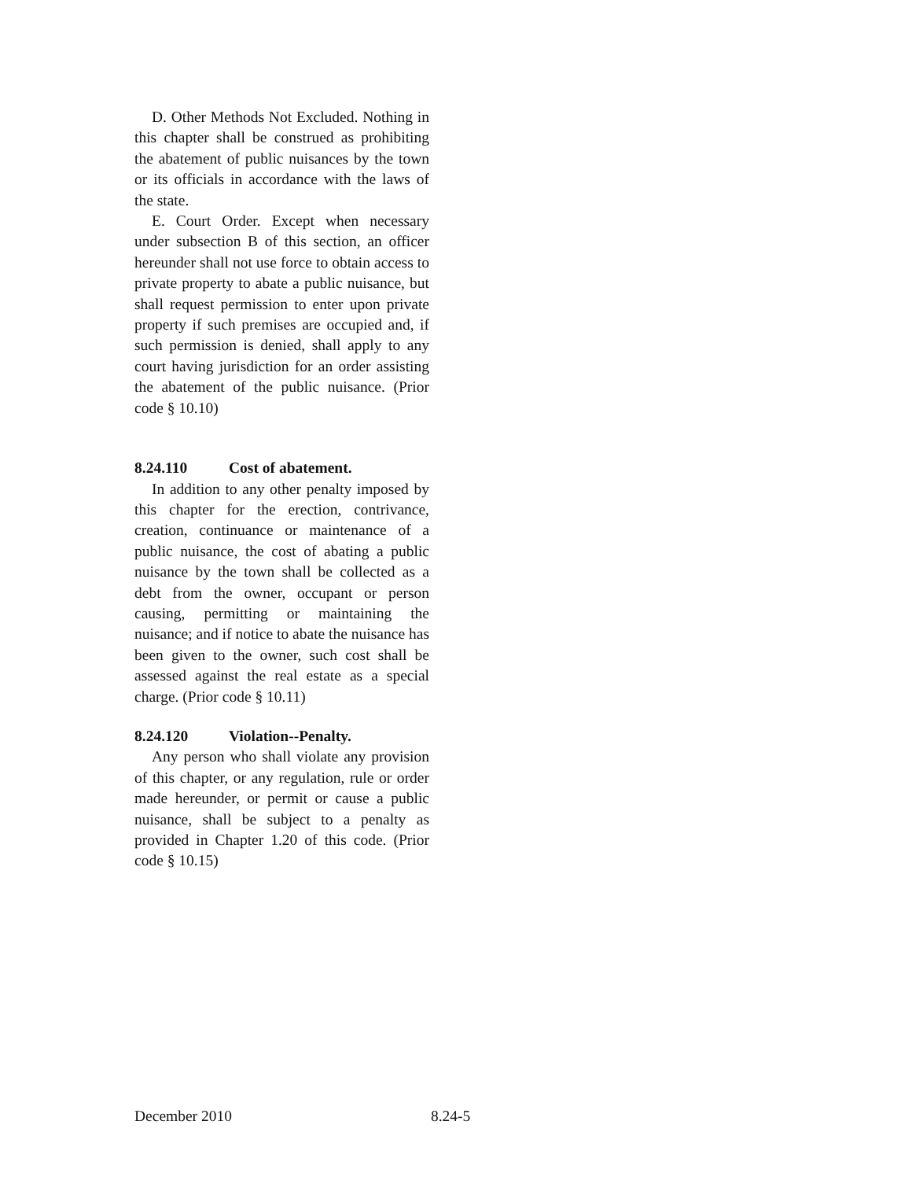D. Other Methods Not Excluded. Nothing in this chapter shall be construed as prohibiting the abatement of public nuisances by the town or its officials in accordance with the laws of the state.
E. Court Order. Except when necessary under subsection B of this section, an officer hereunder shall not use force to obtain access to private property to abate a public nuisance, but shall request permission to enter upon private property if such premises are occupied and, if such permission is denied, shall apply to any court having jurisdiction for an order assisting the abatement of the public nuisance. (Prior code § 10.10)
8.24.110 Cost of abatement.
In addition to any other penalty imposed by this chapter for the erection, contrivance, creation, continuance or maintenance of a public nuisance, the cost of abating a public nuisance by the town shall be collected as a debt from the owner, occupant or person causing, permitting or maintaining the nuisance; and if notice to abate the nuisance has been given to the owner, such cost shall be assessed against the real estate as a special charge. (Prior code § 10.11)
8.24.120 Violation--Penalty.
Any person who shall violate any provision of this chapter, or any regulation, rule or order made hereunder, or permit or cause a public nuisance, shall be subject to a penalty as provided in Chapter 1.20 of this code. (Prior code § 10.15)
December 2010 8.24-5